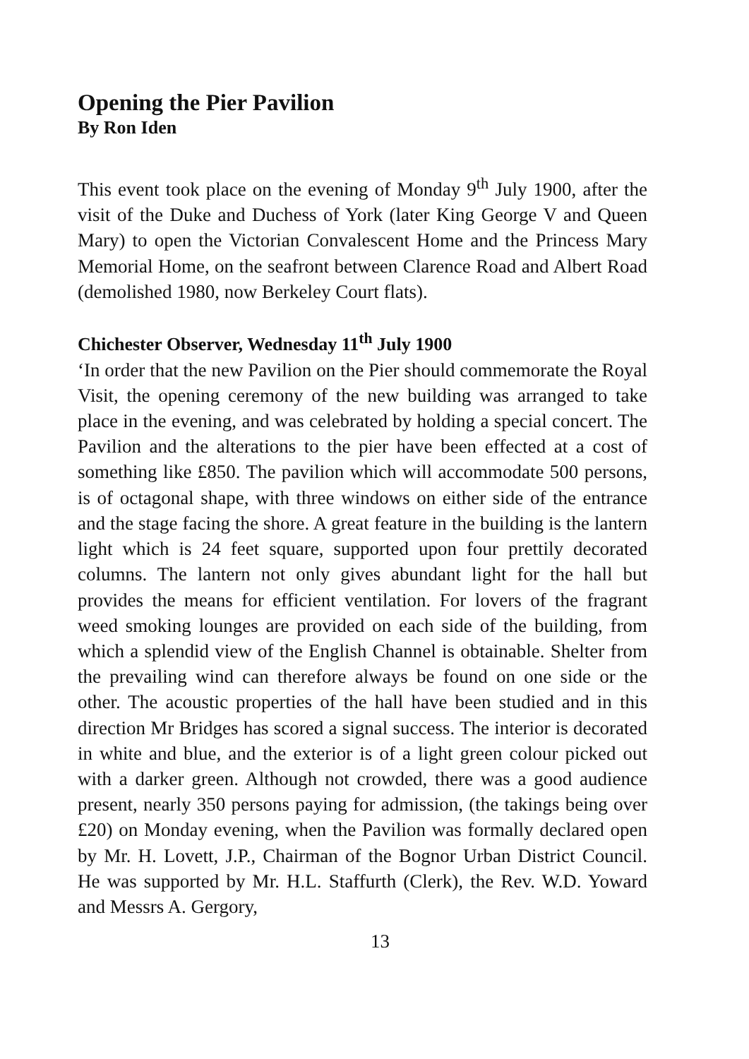Opening the Pier Pavilion
By Ron Iden
This event took place on the evening of Monday 9<sup>th</sup> July 1900, after the visit of the Duke and Duchess of York (later King George V and Queen Mary) to open the Victorian Convalescent Home and the Princess Mary Memorial Home, on the seafront between Clarence Road and Albert Road (demolished 1980, now Berkeley Court flats).
Chichester Observer, Wednesday 11<sup>th</sup> July 1900
‘In order that the new Pavilion on the Pier should commemorate the Royal Visit, the opening ceremony of the new building was arranged to take place in the evening, and was celebrated by holding a special concert. The Pavilion and the alterations to the pier have been effected at a cost of something like £850. The pavilion which will accommodate 500 persons, is of octagonal shape, with three windows on either side of the entrance and the stage facing the shore. A great feature in the building is the lantern light which is 24 feet square, supported upon four prettily decorated columns. The lantern not only gives abundant light for the hall but provides the means for efficient ventilation. For lovers of the fragrant weed smoking lounges are provided on each side of the building, from which a splendid view of the English Channel is obtainable. Shelter from the prevailing wind can therefore always be found on one side or the other. The acoustic properties of the hall have been studied and in this direction Mr Bridges has scored a signal success. The interior is decorated in white and blue, and the exterior is of a light green colour picked out with a darker green. Although not crowded, there was a good audience present, nearly 350 persons paying for admission, (the takings being over £20) on Monday evening, when the Pavilion was formally declared open by Mr. H. Lovett, J.P., Chairman of the Bognor Urban District Council. He was supported by Mr. H.L. Staffurth (Clerk), the Rev. W.D. Yoward and Messrs A. Gergory,
13